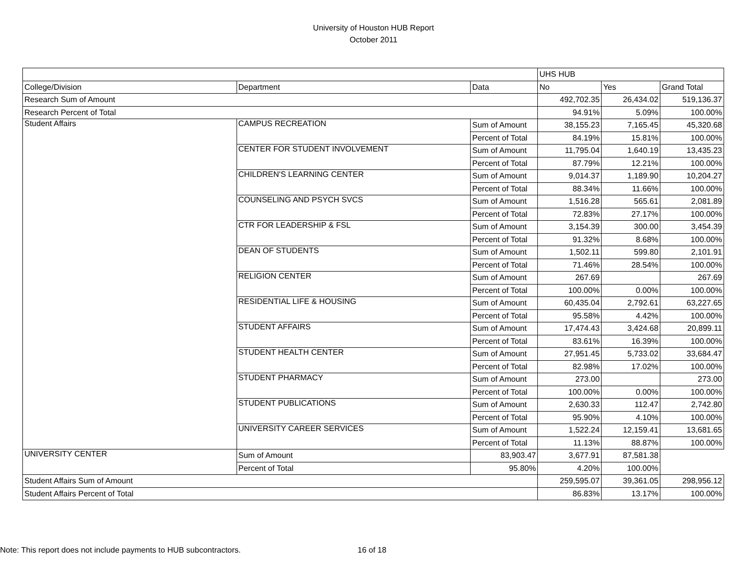University of Houston HUB Report
October 2011
| | | | UHS HUB | | |
| --- | --- | --- | --- | --- | --- |
| College/Division | Department | Data | No | Yes | Grand Total |
| Research Sum of Amount | | | 492,702.35 | 26,434.02 | 519,136.37 |
| Research Percent of Total | | | 94.91% | 5.09% | 100.00% |
| Student Affairs | CAMPUS RECREATION | Sum of Amount | 38,155.23 | 7,165.45 | 45,320.68 |
| | | Percent of Total | 84.19% | 15.81% | 100.00% |
| | CENTER FOR STUDENT INVOLVEMENT | Sum of Amount | 11,795.04 | 1,640.19 | 13,435.23 |
| | | Percent of Total | 87.79% | 12.21% | 100.00% |
| | CHILDREN'S LEARNING CENTER | Sum of Amount | 9,014.37 | 1,189.90 | 10,204.27 |
| | | Percent of Total | 88.34% | 11.66% | 100.00% |
| | COUNSELING AND PSYCH SVCS | Sum of Amount | 1,516.28 | 565.61 | 2,081.89 |
| | | Percent of Total | 72.83% | 27.17% | 100.00% |
| | CTR FOR LEADERSHIP & FSL | Sum of Amount | 3,154.39 | 300.00 | 3,454.39 |
| | | Percent of Total | 91.32% | 8.68% | 100.00% |
| | DEAN OF STUDENTS | Sum of Amount | 1,502.11 | 599.80 | 2,101.91 |
| | | Percent of Total | 71.46% | 28.54% | 100.00% |
| | RELIGION CENTER | Sum of Amount | 267.69 | | 267.69 |
| | | Percent of Total | 100.00% | 0.00% | 100.00% |
| | RESIDENTIAL LIFE & HOUSING | Sum of Amount | 60,435.04 | 2,792.61 | 63,227.65 |
| | | Percent of Total | 95.58% | 4.42% | 100.00% |
| | STUDENT AFFAIRS | Sum of Amount | 17,474.43 | 3,424.68 | 20,899.11 |
| | | Percent of Total | 83.61% | 16.39% | 100.00% |
| | STUDENT HEALTH CENTER | Sum of Amount | 27,951.45 | 5,733.02 | 33,684.47 |
| | | Percent of Total | 82.98% | 17.02% | 100.00% |
| | STUDENT PHARMACY | Sum of Amount | 273.00 | | 273.00 |
| | | Percent of Total | 100.00% | 0.00% | 100.00% |
| | STUDENT PUBLICATIONS | Sum of Amount | 2,630.33 | 112.47 | 2,742.80 |
| | | Percent of Total | 95.90% | 4.10% | 100.00% |
| | UNIVERSITY CAREER SERVICES | Sum of Amount | 1,522.24 | 12,159.41 | 13,681.65 |
| | | Percent of Total | 11.13% | 88.87% | 100.00% |
| UNIVERSITY CENTER | Sum of Amount | 83,903.47 | 3,677.91 | 87,581.38 | |
| | Percent of Total | 95.80% | 4.20% | 100.00% | |
| Student Affairs Sum of Amount | | | 259,595.07 | 39,361.05 | 298,956.12 |
| Student Affairs Percent of Total | | | 86.83% | 13.17% | 100.00% |
Note: This report does not include payments to HUB subcontractors. 16 of 18